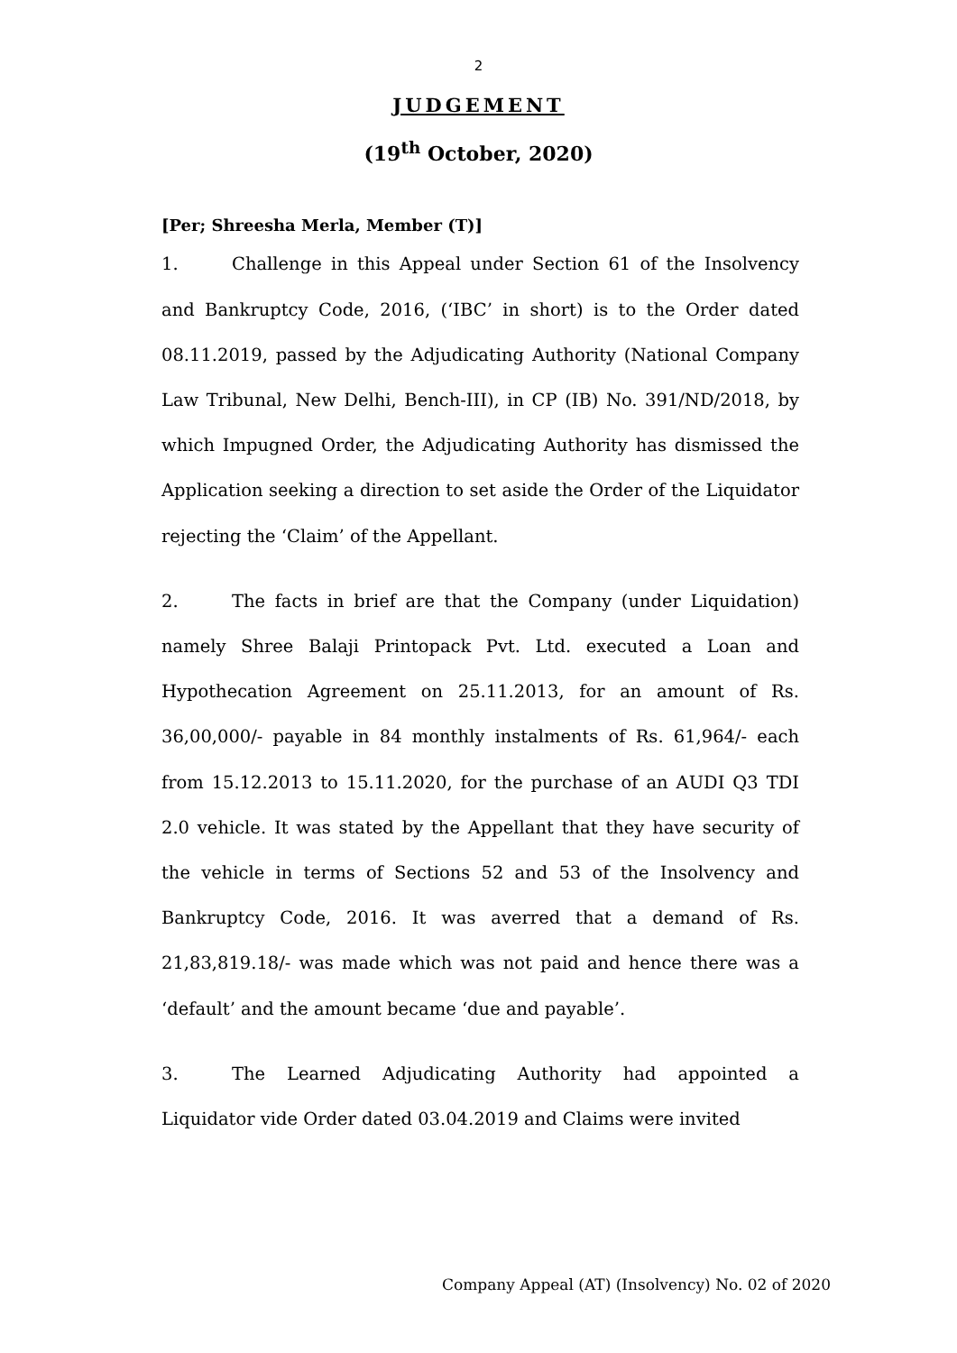2
JUDGEMENT
(19<sup>th</sup> October, 2020)
[Per; Shreesha Merla, Member (T)]
1. Challenge in this Appeal under Section 61 of the Insolvency and Bankruptcy Code, 2016, (‘IBC’ in short) is to the Order dated 08.11.2019, passed by the Adjudicating Authority (National Company Law Tribunal, New Delhi, Bench-III), in CP (IB) No. 391/ND/2018, by which Impugned Order, the Adjudicating Authority has dismissed the Application seeking a direction to set aside the Order of the Liquidator rejecting the ‘Claim’ of the Appellant.
2. The facts in brief are that the Company (under Liquidation) namely Shree Balaji Printopack Pvt. Ltd. executed a Loan and Hypothecation Agreement on 25.11.2013, for an amount of Rs. 36,00,000/- payable in 84 monthly instalments of Rs. 61,964/- each from 15.12.2013 to 15.11.2020, for the purchase of an AUDI Q3 TDI 2.0 vehicle. It was stated by the Appellant that they have security of the vehicle in terms of Sections 52 and 53 of the Insolvency and Bankruptcy Code, 2016. It was averred that a demand of Rs. 21,83,819.18/- was made which was not paid and hence there was a ‘default’ and the amount became ‘due and payable’.
3. The Learned Adjudicating Authority had appointed a Liquidator vide Order dated 03.04.2019 and Claims were invited
Company Appeal (AT) (Insolvency) No. 02 of 2020